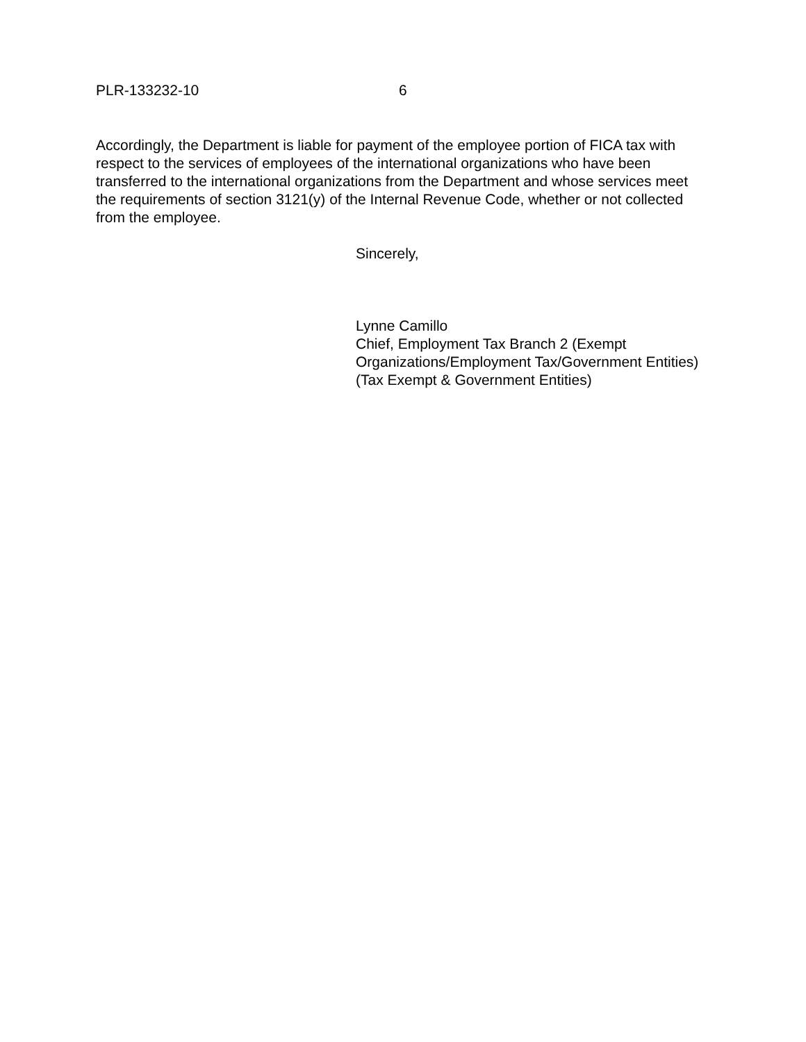PLR-133232-10 6
Accordingly, the Department is liable for payment of the employee portion of FICA tax with respect to the services of employees of the international organizations who have been transferred to the international organizations from the Department and whose services meet the requirements of section 3121(y) of the Internal Revenue Code, whether or not collected from the employee.
Sincerely,
Lynne Camillo
Chief, Employment Tax Branch 2 (Exempt Organizations/Employment Tax/Government Entities)
(Tax Exempt & Government Entities)